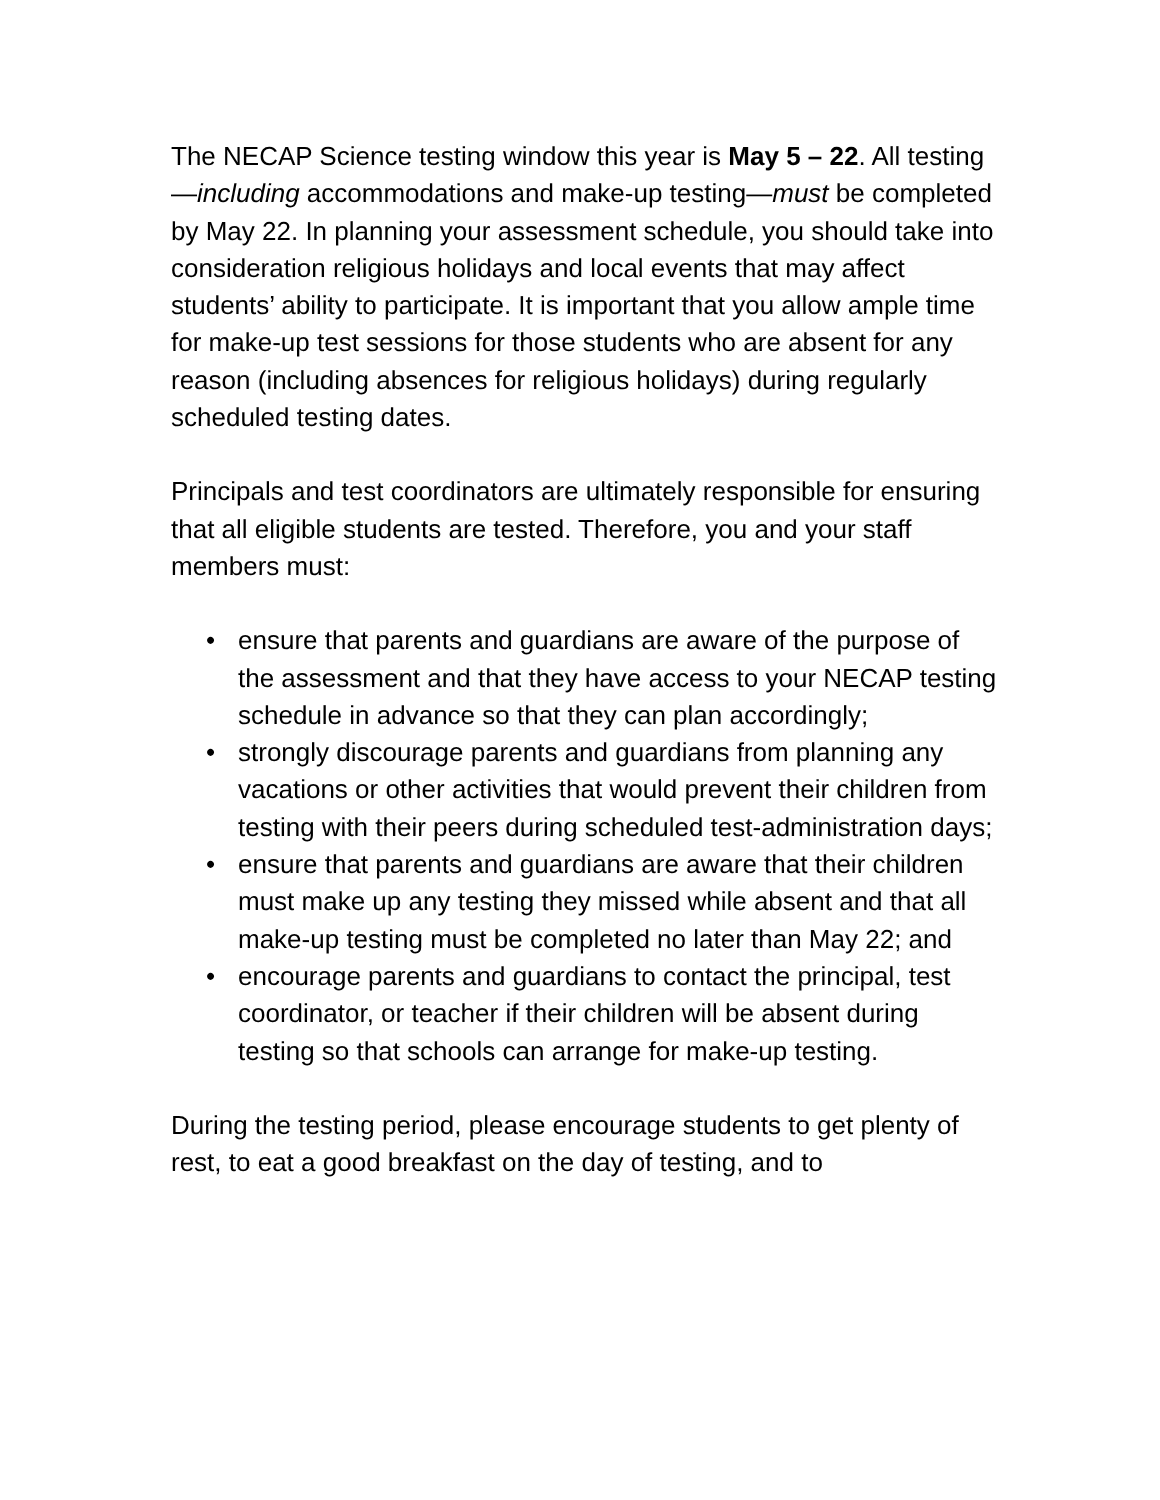The NECAP Science testing window this year is May 5 – 22. All testing—including accommodations and make-up testing—must be completed by May 22. In planning your assessment schedule, you should take into consideration religious holidays and local events that may affect students’ ability to participate. It is important that you allow ample time for make-up test sessions for those students who are absent for any reason (including absences for religious holidays) during regularly scheduled testing dates.
Principals and test coordinators are ultimately responsible for ensuring that all eligible students are tested. Therefore, you and your staff members must:
• ensure that parents and guardians are aware of the purpose of the assessment and that they have access to your NECAP testing schedule in advance so that they can plan accordingly;
• strongly discourage parents and guardians from planning any vacations or other activities that would prevent their children from testing with their peers during scheduled test-administration days;
• ensure that parents and guardians are aware that their children must make up any testing they missed while absent and that all make-up testing must be completed no later than May 22; and
• encourage parents and guardians to contact the principal, test coordinator, or teacher if their children will be absent during testing so that schools can arrange for make-up testing.
During the testing period, please encourage students to get plenty of rest, to eat a good breakfast on the day of testing, and to